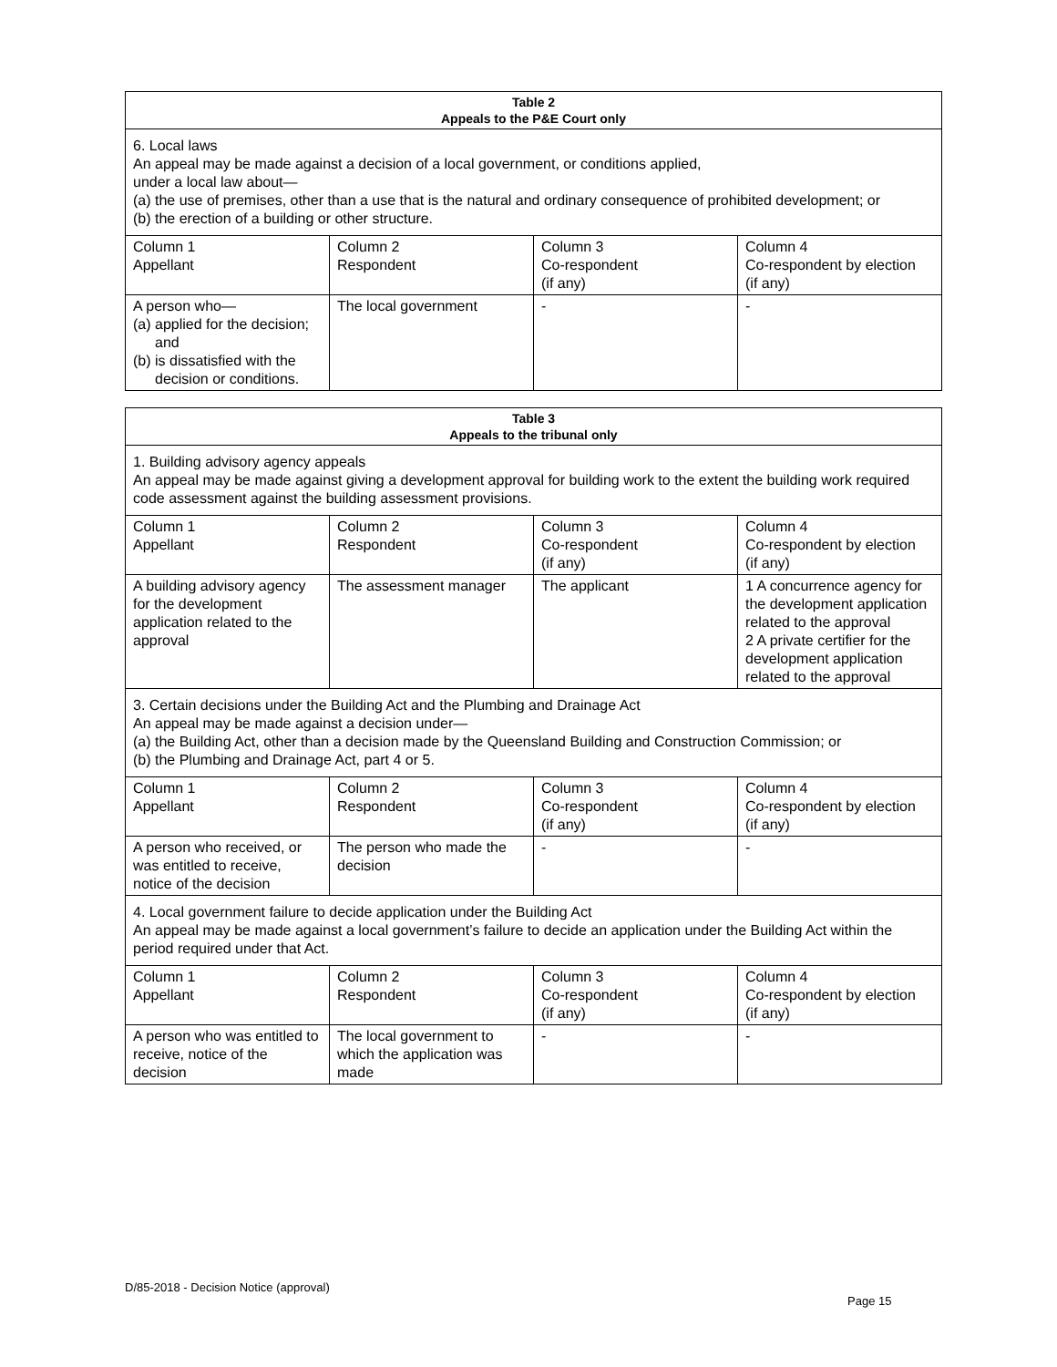| Table 2 Appeals to the P&E Court only | | | |
| --- | --- | --- | --- |
| 6. Local laws An appeal may be made against a decision of a local government, or conditions applied, under a local law about— (a) the use of premises, other than a use that is the natural and ordinary consequence of prohibited development; or (b) the erection of a building or other structure. | | | |
| Column 1 Appellant | Column 2 Respondent | Column 3 Co-respondent (if any) | Column 4 Co-respondent by election (if any) |
| A person who— (a) applied for the decision; and (b) is dissatisfied with the decision or conditions. | The local government | - | - |
| Table 3 Appeals to the tribunal only | | | |
| --- | --- | --- | --- |
| 1. Building advisory agency appeals An appeal may be made against giving a development approval for building work to the extent the building work required code assessment against the building assessment provisions. | | | |
| Column 1 Appellant | Column 2 Respondent | Column 3 Co-respondent (if any) | Column 4 Co-respondent by election (if any) |
| A building advisory agency for the development application related to the approval | The assessment manager | The applicant | 1 A concurrence agency for the development application related to the approval 2 A private certifier for the development application related to the approval |
| 3. Certain decisions under the Building Act and the Plumbing and Drainage Act An appeal may be made against a decision under— (a) the Building Act, other than a decision made by the Queensland Building and Construction Commission; or (b) the Plumbing and Drainage Act, part 4 or 5. | | | |
| Column 1 Appellant | Column 2 Respondent | Column 3 Co-respondent (if any) | Column 4 Co-respondent by election (if any) |
| A person who received, or was entitled to receive, notice of the decision | The person who made the decision | - | - |
| 4. Local government failure to decide application under the Building Act An appeal may be made against a local government’s failure to decide an application under the Building Act within the period required under that Act. | | | |
| Column 1 Appellant | Column 2 Respondent | Column 3 Co-respondent (if any) | Column 4 Co-respondent by election (if any) |
| A person who was entitled to receive, notice of the decision | The local government to which the application was made | - | - |
D/85-2018 - Decision Notice (approval)
Page 15